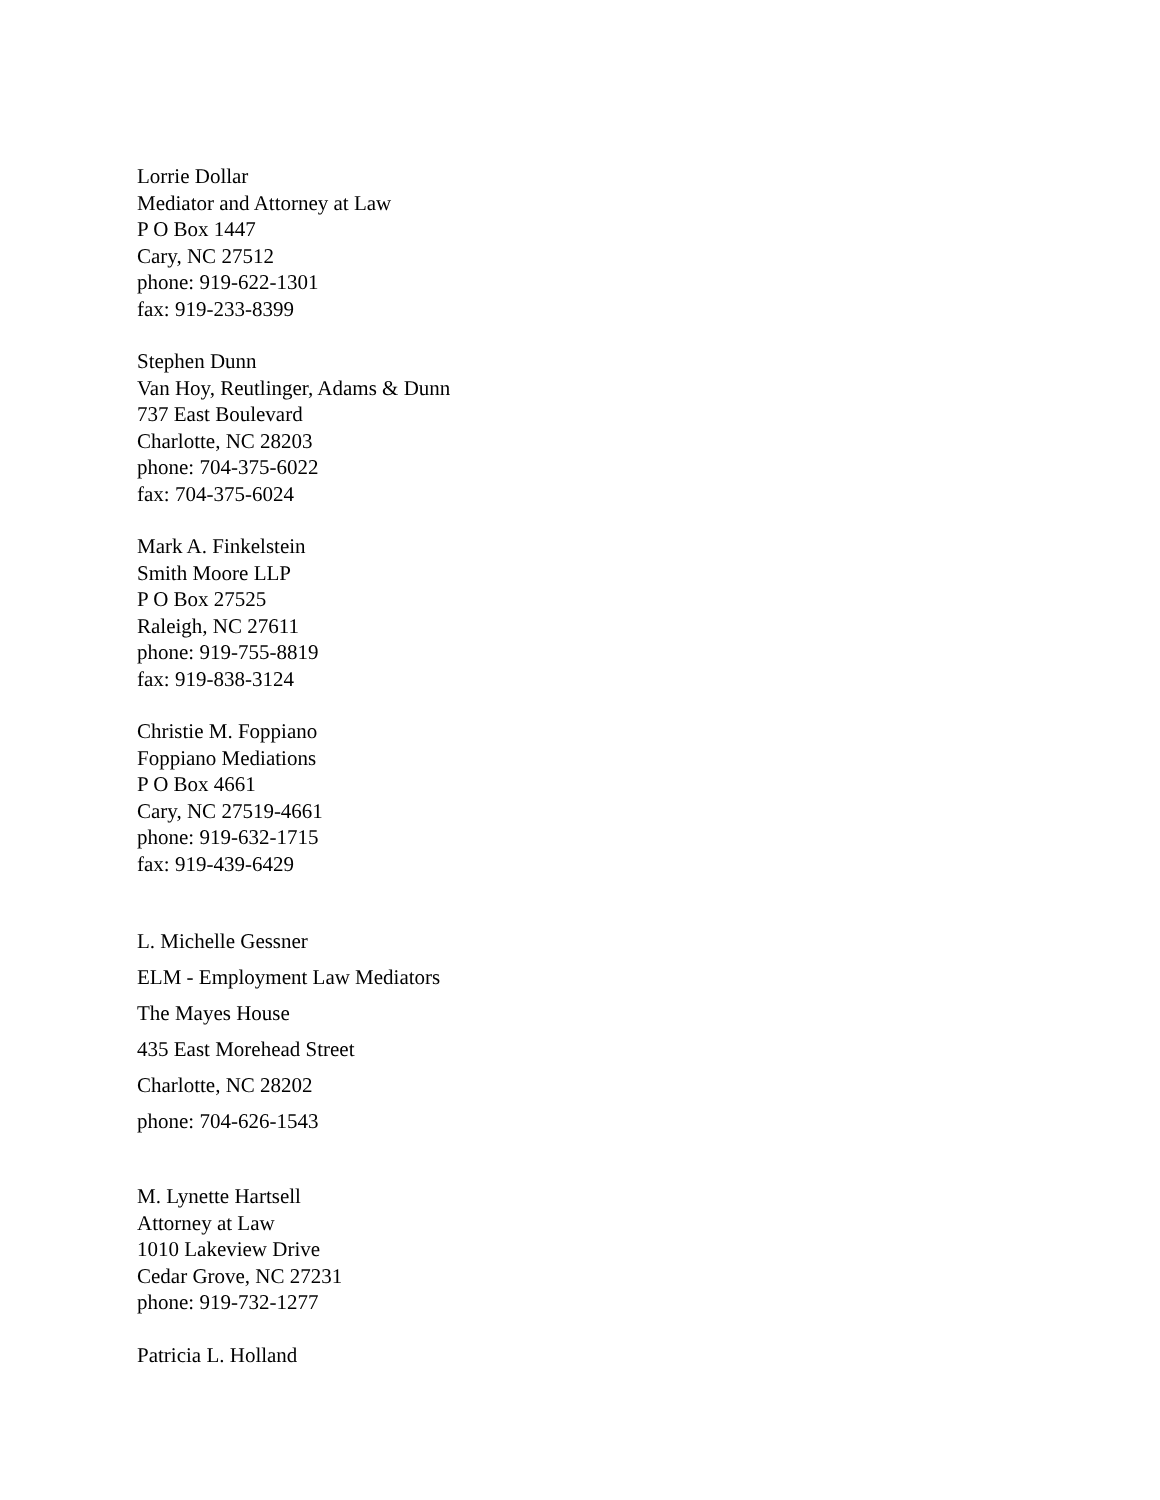Lorrie Dollar
Mediator and Attorney at Law
P O Box 1447
Cary, NC 27512
phone: 919-622-1301
fax: 919-233-8399
Stephen Dunn
Van Hoy, Reutlinger, Adams & Dunn
737 East Boulevard
Charlotte, NC 28203
phone: 704-375-6022
fax: 704-375-6024
Mark A. Finkelstein
Smith Moore LLP
P O Box 27525
Raleigh, NC 27611
phone: 919-755-8819
fax: 919-838-3124
Christie M. Foppiano
Foppiano Mediations
P O Box 4661
Cary, NC 27519-4661
phone: 919-632-1715
fax: 919-439-6429
L. Michelle Gessner
ELM - Employment Law Mediators
The Mayes House
435 East Morehead Street
Charlotte, NC 28202
phone: 704-626-1543
M. Lynette Hartsell
Attorney at Law
1010 Lakeview Drive
Cedar Grove, NC 27231
phone: 919-732-1277
Patricia L. Holland